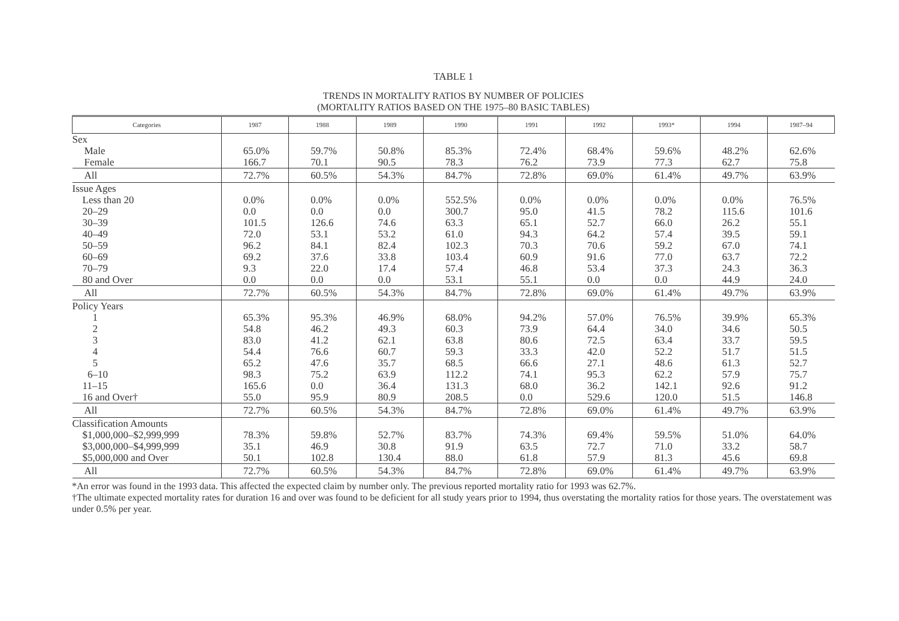TABLE 1
TRENDS IN MORTALITY RATIOS BY NUMBER OF POLICIES
(MORTALITY RATIOS BASED ON THE 1975–80 BASIC TABLES)
| Categories | 1987 | 1988 | 1989 | 1990 | 1991 | 1992 | 1993* | 1994 | 1987–94 |
| --- | --- | --- | --- | --- | --- | --- | --- | --- | --- |
| Sex Male Female | 65.0% 166.7 | 59.7% 70.1 | 50.8% 90.5 | 85.3% 78.3 | 72.4% 76.2 | 68.4% 73.9 | 59.6% 77.3 | 48.2% 62.7 | 62.6% 75.8 |
| All | 72.7% | 60.5% | 54.3% | 84.7% | 72.8% | 69.0% | 61.4% | 49.7% | 63.9% |
| Issue Ages Less than 20 20–29 30–39 40–49 50–59 60–69 70–79 80 and Over | 0.0% 0.0 101.5 72.0 96.2 69.2 9.3 0.0 | 0.0% 0.0 126.6 53.1 84.1 37.6 22.0 0.0 | 0.0% 0.0 74.6 53.2 82.4 33.8 17.4 0.0 | 552.5% 300.7 63.3 61.0 102.3 103.4 57.4 53.1 | 0.0% 95.0 65.1 94.3 70.3 60.9 46.8 55.1 | 0.0% 41.5 52.7 64.2 70.6 91.6 53.4 0.0 | 0.0% 78.2 66.0 57.4 59.2 77.0 37.3 0.0 | 0.0% 115.6 26.2 39.5 67.0 63.7 24.3 44.9 | 76.5% 101.6 55.1 59.1 74.1 72.2 36.3 24.0 |
| All | 72.7% | 60.5% | 54.3% | 84.7% | 72.8% | 69.0% | 61.4% | 49.7% | 63.9% |
| Policy Years 1 2 3 4 5 6–10 11–15 16 and Over† | 65.3% 54.8 83.0 54.4 65.2 98.3 165.6 55.0 | 95.3% 46.2 41.2 76.6 47.6 75.2 0.0 95.9 | 46.9% 49.3 62.1 60.7 35.7 63.9 36.4 80.9 | 68.0% 60.3 63.8 59.3 68.5 112.2 131.3 208.5 | 94.2% 73.9 80.6 33.3 66.6 74.1 68.0 0.0 | 57.0% 64.4 72.5 42.0 27.1 95.3 36.2 529.6 | 76.5% 34.0 63.4 52.2 48.6 62.2 142.1 120.0 | 39.9% 34.6 33.7 51.7 61.3 57.9 92.6 51.5 | 65.3% 50.5 59.5 51.5 52.7 75.7 91.2 146.8 |
| All | 72.7% | 60.5% | 54.3% | 84.7% | 72.8% | 69.0% | 61.4% | 49.7% | 63.9% |
| Classification Amounts $1,000,000–$2,999,999 $3,000,000–$4,999,999 $5,000,000 and Over | 78.3% 35.1 50.1 | 59.8% 46.9 102.8 | 52.7% 30.8 130.4 | 83.7% 91.9 88.0 | 74.3% 63.5 61.8 | 69.4% 72.7 57.9 | 59.5% 71.0 81.3 | 51.0% 33.2 45.6 | 64.0% 58.7 69.8 |
| All | 72.7% | 60.5% | 54.3% | 84.7% | 72.8% | 69.0% | 61.4% | 49.7% | 63.9% |
*An error was found in the 1993 data. This affected the expected claim by number only. The previous reported mortality ratio for 1993 was 62.7%.
†The ultimate expected mortality rates for duration 16 and over was found to be deficient for all study years prior to 1994, thus overstating the mortality ratios for those years. The overstatement was under 0.5% per year.